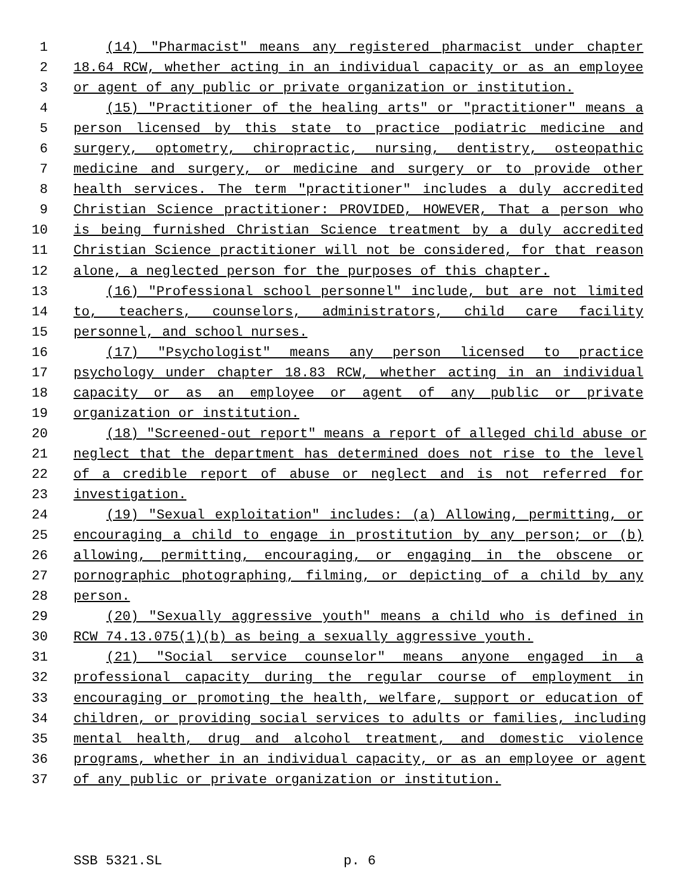1 (14) "Pharmacist" means any registered pharmacist under chapter
2 18.64 RCW, whether acting in an individual capacity or as an employee
3 or agent of any public or private organization or institution.
4 (15) "Practitioner of the healing arts" or "practitioner" means a
5 person licensed by this state to practice podiatric medicine and
6 surgery, optometry, chiropractic, nursing, dentistry, osteopathic
7 medicine and surgery, or medicine and surgery or to provide other
8 health services. The term "practitioner" includes a duly accredited
9 Christian Science practitioner: PROVIDED, HOWEVER, That a person who
10 is being furnished Christian Science treatment by a duly accredited
11 Christian Science practitioner will not be considered, for that reason
12 alone, a neglected person for the purposes of this chapter.
13 (16) "Professional school personnel" include, but are not limited
14 to, teachers, counselors, administrators, child care facility
15 personnel, and school nurses.
16 (17) "Psychologist" means any person licensed to practice
17 psychology under chapter 18.83 RCW, whether acting in an individual
18 capacity or as an employee or agent of any public or private
19 organization or institution.
20 (18) "Screened-out report" means a report of alleged child abuse or
21 neglect that the department has determined does not rise to the level
22 of a credible report of abuse or neglect and is not referred for
23 investigation.
24 (19) "Sexual exploitation" includes: (a) Allowing, permitting, or
25 encouraging a child to engage in prostitution by any person; or (b)
26 allowing, permitting, encouraging, or engaging in the obscene or
27 pornographic photographing, filming, or depicting of a child by any
28 person.
29 (20) "Sexually aggressive youth" means a child who is defined in
30 RCW 74.13.075(1)(b) as being a sexually aggressive youth.
31 (21) "Social service counselor" means anyone engaged in a
32 professional capacity during the regular course of employment in
33 encouraging or promoting the health, welfare, support or education of
34 children, or providing social services to adults or families, including
35 mental health, drug and alcohol treatment, and domestic violence
36 programs, whether in an individual capacity, or as an employee or agent
37 of any public or private organization or institution.
SSB 5321.SL p. 6